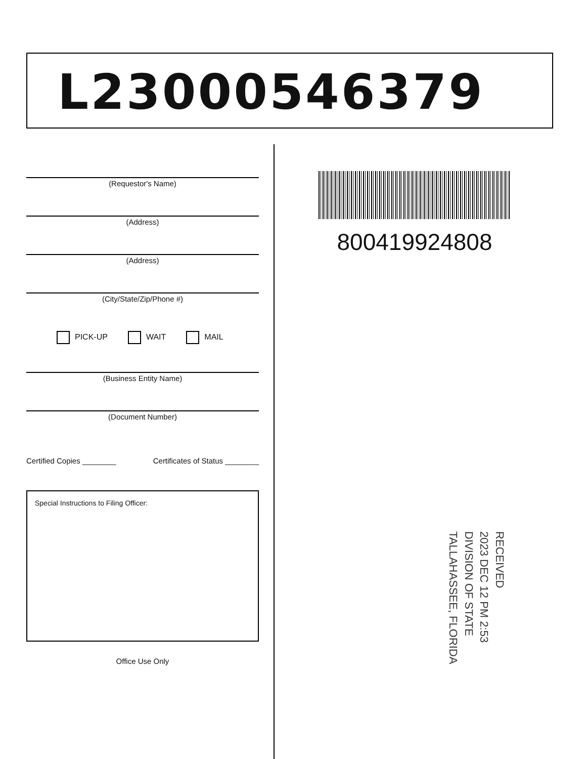L23000546379
(Requestor's Name)
(Address)
(Address)
(City/State/Zip/Phone #)
PICK-UP WAIT MAIL
(Business Entity Name)
(Document Number)
Certified Copies ________ Certificates of Status ________
Special Instructions to Filing Officer:
Office Use Only
800419924808
RECEIVED
2023 DEC 12 PM 2:53
DIVISION OF STATE
TALLAHASSEE, FLORIDA